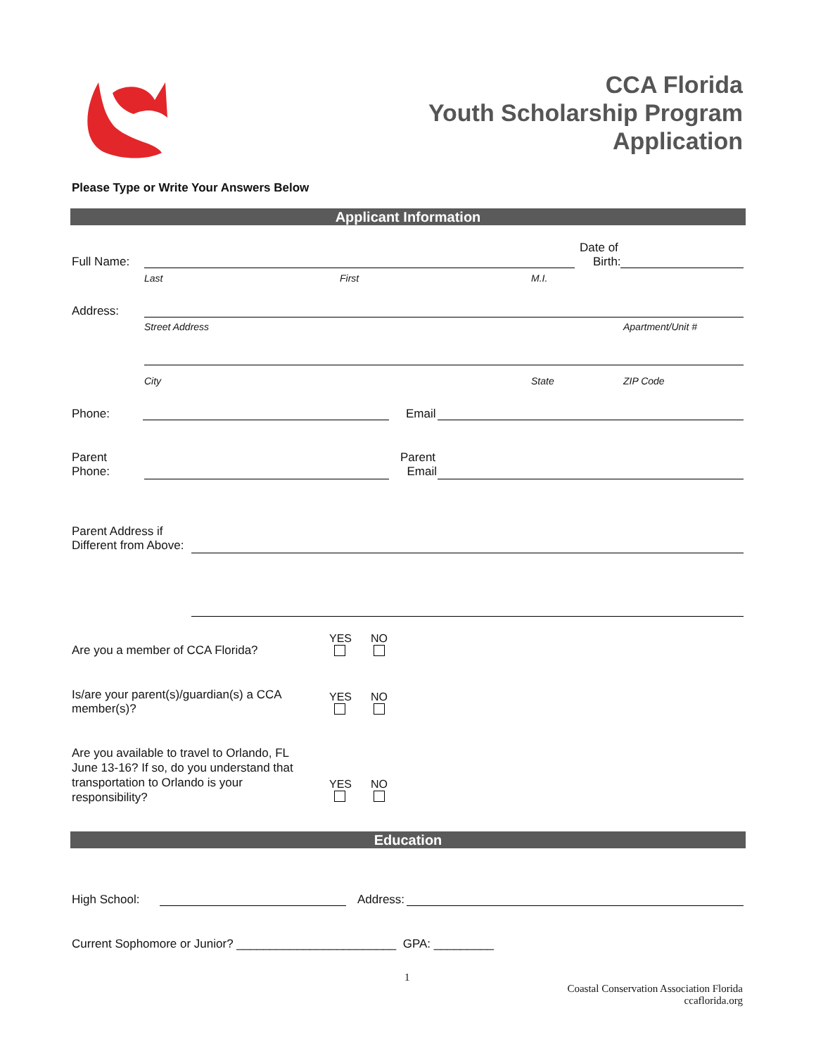CCA Florida
Youth Scholarship Program
Application
Please Type or Write Your Answers Below
Applicant Information
Full Name:
Date of
Birth:
Last First M.I.
Address:
Street Address Apartment/Unit #
City State ZIP Code
Phone: Email
Parent
Phone:
Parent
Email
Parent Address if
Different from Above:
Are you a member of CCA Florida?
YES
NO
Is/are your parent(s)/guardian(s) a CCA member(s)?
YES
NO
Are you available to travel to Orlando, FL June 13-16? If so, do you understand that transportation to Orlando is your responsibility?
YES
NO
Education
High School: Address:
Current Sophomore or Junior? ________________________ GPA: _________
1
Coastal Conservation Association Florida
ccaflorida.org